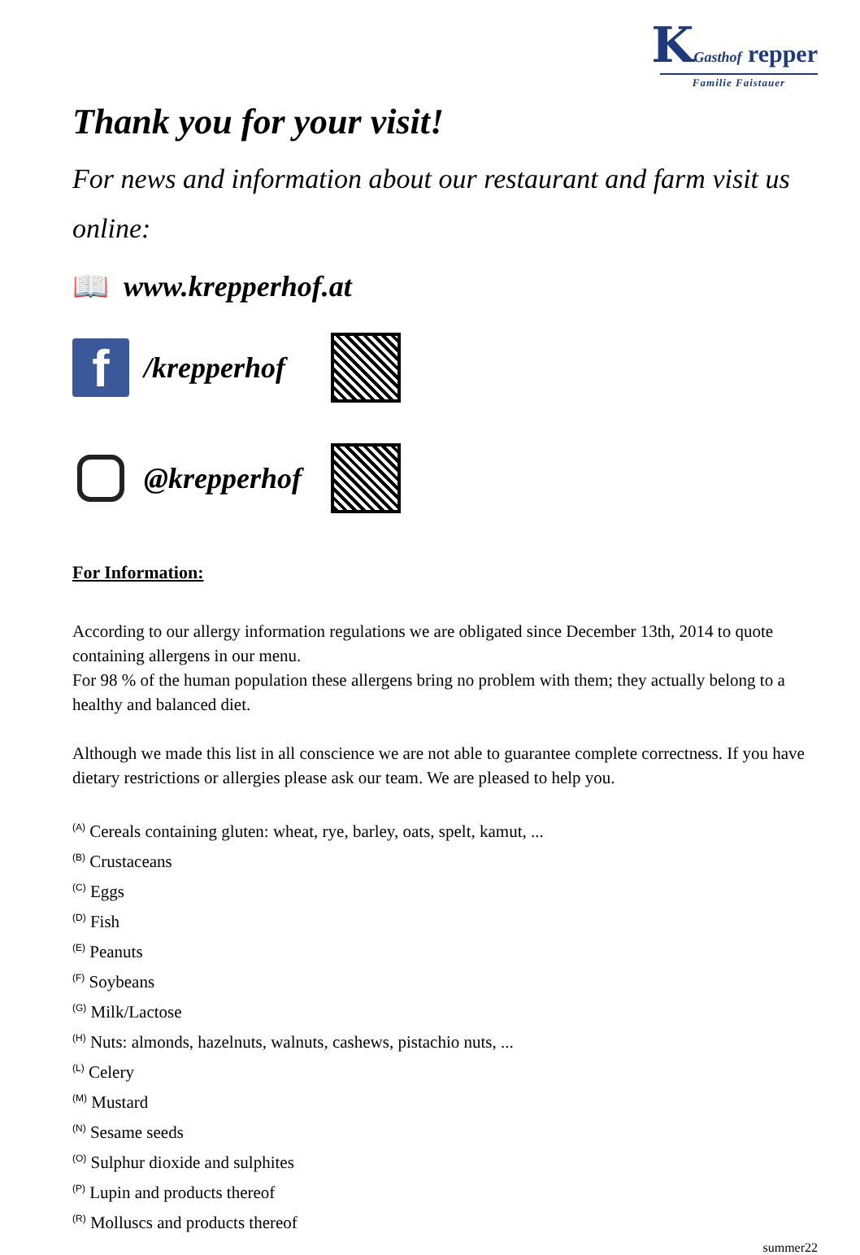KGasthof repper
Familie Faistauer
Thank you for your visit!
For news and information about our restaurant and farm visit us online:
📖 www.krepperhof.at
f
/krepperhof
@krepperhof
For Information:
According to our allergy information regulations we are obligated since December 13th, 2014 to quote containing allergens in our menu.
For 98 % of the human population these allergens bring no problem with them; they actually belong to a healthy and balanced diet.
Although we made this list in all conscience we are not able to guarantee complete correctness. If you have dietary restrictions or allergies please ask our team. We are pleased to help you.
<sup>(A)</sup> Cereals containing gluten: wheat, rye, barley, oats, spelt, kamut, ...
<sup>(B)</sup> Crustaceans
<sup>(C)</sup> Eggs
<sup>(D)</sup> Fish
<sup>(E)</sup> Peanuts
<sup>(F)</sup> Soybeans
<sup>(G)</sup> Milk/Lactose
<sup>(H)</sup> Nuts: almonds, hazelnuts, walnuts, cashews, pistachio nuts, ...
<sup>(L)</sup> Celery
<sup>(M)</sup> Mustard
<sup>(N)</sup> Sesame seeds
<sup>(O)</sup> Sulphur dioxide and sulphites
<sup>(P)</sup> Lupin and products thereof
<sup>(R)</sup> Molluscs and products thereof
summer22